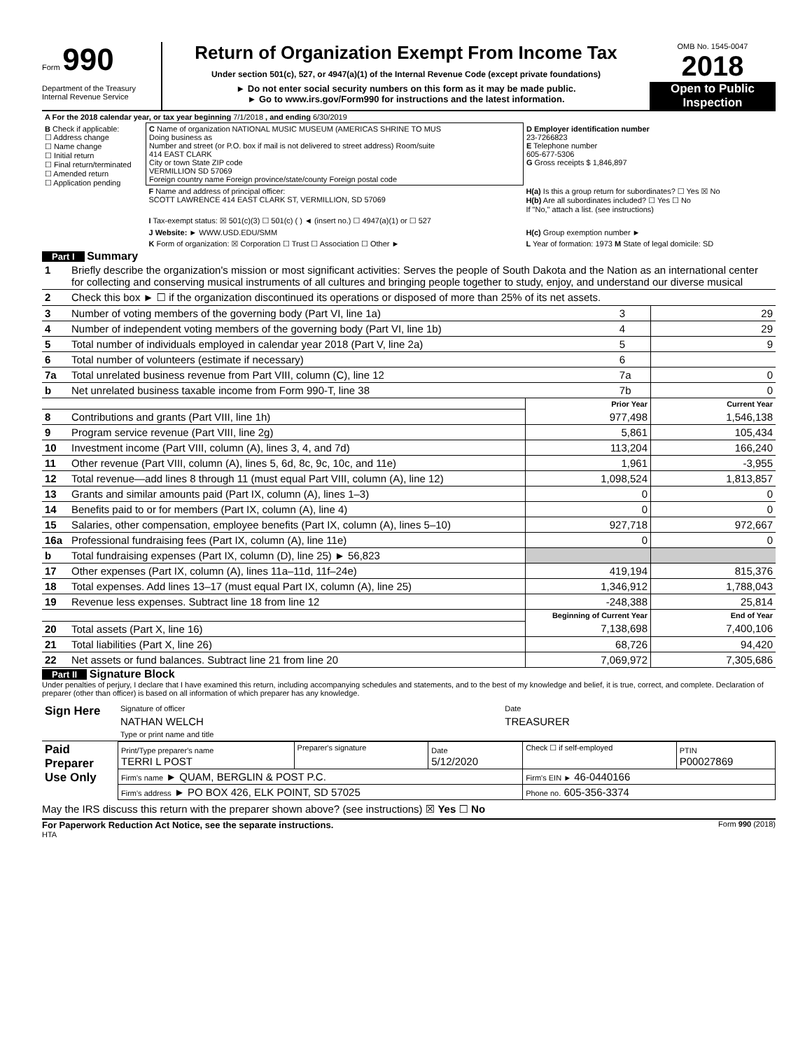Form 990
Department of the Treasury
Internal Revenue Service
Return of Organization Exempt From Income Tax
Under section 501(c), 527, or 4947(a)(1) of the Internal Revenue Code (except private foundations)
► Do not enter social security numbers on this form as it may be made public.
► Go to www.irs.gov/Form990 for instructions and the latest information.
OMB No. 1545-0047
2018
Open to Public
Inspection
| A For the 2018 calendar year, or tax year beginning 7/1/2018 , and ending 6/30/2019 | | |
| B Check if applicable: ☐ Address change ☐ Name change ☐ Initial return ☐ Final return/terminated ☐ Amended return ☐ Application pending | C Name of organization NATIONAL MUSIC MUSEUM (AMERICAS SHRINE TO MUS Doing business as Number and street (or P.O. box if mail is not delivered to street address) Room/suite 414 EAST CLARK City or town State ZIP code VERMILLION SD 57069 Foreign country name Foreign province/state/county Foreign postal code | D Employer identification number 23-7266823 E Telephone number 605-677-5306 G Gross receipts $ 1,846,897 |
| | F Name and address of principal officer: SCOTT LAWRENCE 414 EAST CLARK ST, VERMILLION, SD 57069 | H(a) Is this a group return for subordinates? ☐ Yes ☒ No H(b) Are all subordinates included? ☐ Yes ☐ No If "No," attach a list. (see instructions) |
| | I Tax-exempt status: ☒ 501(c)(3) ☐ 501(c) ( ) ◄ (insert no.) ☐ 4947(a)(1) or ☐ 527 | |
| | J Website: ► WWW.USD.EDU/SMM | H(c) Group exemption number ► |
| | K Form of organization: ☒ Corporation ☐ Trust ☐ Association ☐ Other ► | L Year of formation: 1973 M State of legal domicile: SD |
Part I Summary
| 1 | Briefly describe the organization's mission or most significant activities: Serves the people of South Dakota and the Nation as an international center for collecting and conserving musical instruments of all cultures and bringing people together to study, enjoy, and understand our diverse musical | | |
| 2 | Check this box ► ☐ if the organization discontinued its operations or disposed of more than 25% of its net assets. | | |
| 3 | Number of voting members of the governing body (Part VI, line 1a) | 3 | 29 |
| 4 | Number of independent voting members of the governing body (Part VI, line 1b) | 4 | 29 |
| 5 | Total number of individuals employed in calendar year 2018 (Part V, line 2a) | 5 | 9 |
| 6 | Total number of volunteers (estimate if necessary) | 6 | |
| 7a | Total unrelated business revenue from Part VIII, column (C), line 12 | 7a | 0 |
| b | Net unrelated business taxable income from Form 990-T, line 38 | 7b | 0 |
| | | Prior Year | Current Year |
| 8 | Contributions and grants (Part VIII, line 1h) | 977,498 | 1,546,138 |
| 9 | Program service revenue (Part VIII, line 2g) | 5,861 | 105,434 |
| 10 | Investment income (Part VIII, column (A), lines 3, 4, and 7d) | 113,204 | 166,240 |
| 11 | Other revenue (Part VIII, column (A), lines 5, 6d, 8c, 9c, 10c, and 11e) | 1,961 | -3,955 |
| 12 | Total revenue—add lines 8 through 11 (must equal Part VIII, column (A), line 12) | 1,098,524 | 1,813,857 |
| 13 | Grants and similar amounts paid (Part IX, column (A), lines 1–3) | 0 | 0 |
| 14 | Benefits paid to or for members (Part IX, column (A), line 4) | 0 | 0 |
| 15 | Salaries, other compensation, employee benefits (Part IX, column (A), lines 5–10) | 927,718 | 972,667 |
| 16a | Professional fundraising fees (Part IX, column (A), line 11e) | 0 | 0 |
| b | Total fundraising expenses (Part IX, column (D), line 25) ► 56,823 | | |
| 17 | Other expenses (Part IX, column (A), lines 11a–11d, 11f–24e) | 419,194 | 815,376 |
| 18 | Total expenses. Add lines 13–17 (must equal Part IX, column (A), line 25) | 1,346,912 | 1,788,043 |
| 19 | Revenue less expenses. Subtract line 18 from line 12 | -248,388 | 25,814 |
| | | Beginning of Current Year | End of Year |
| 20 | Total assets (Part X, line 16) | 7,138,698 | 7,400,106 |
| 21 | Total liabilities (Part X, line 26) | 68,726 | 94,420 |
| 22 | Net assets or fund balances. Subtract line 21 from line 20 | 7,069,972 | 7,305,686 |
Part II Signature Block
Under penalties of perjury, I declare that I have examined this return, including accompanying schedules and statements, and to the best of my knowledge and belief, it is true, correct, and complete. Declaration of preparer (other than officer) is based on all information of which preparer has any knowledge.
| Sign Here | Signature of officer | Date |
| | NATHAN WELCH Type or print name and title | TREASURER |
| Paid Preparer Use Only | Print/Type preparer's name TERRI L POST | Preparer's signature | Date 5/12/2020 | Check ☐ if self-employed | PTIN P00027869 |
| | Firm's name ► QUAM, BERGLIN & POST P.C. | | | Firm's EIN ► 46-0440166 | |
| | Firm's address ► PO BOX 426, ELK POINT, SD 57025 | | | Phone no. 605-356-3374 | |
May the IRS discuss this return with the preparer shown above? (see instructions) ☒ Yes ☐ No
For Paperwork Reduction Act Notice, see the separate instructions. Form 990 (2018)
HTA